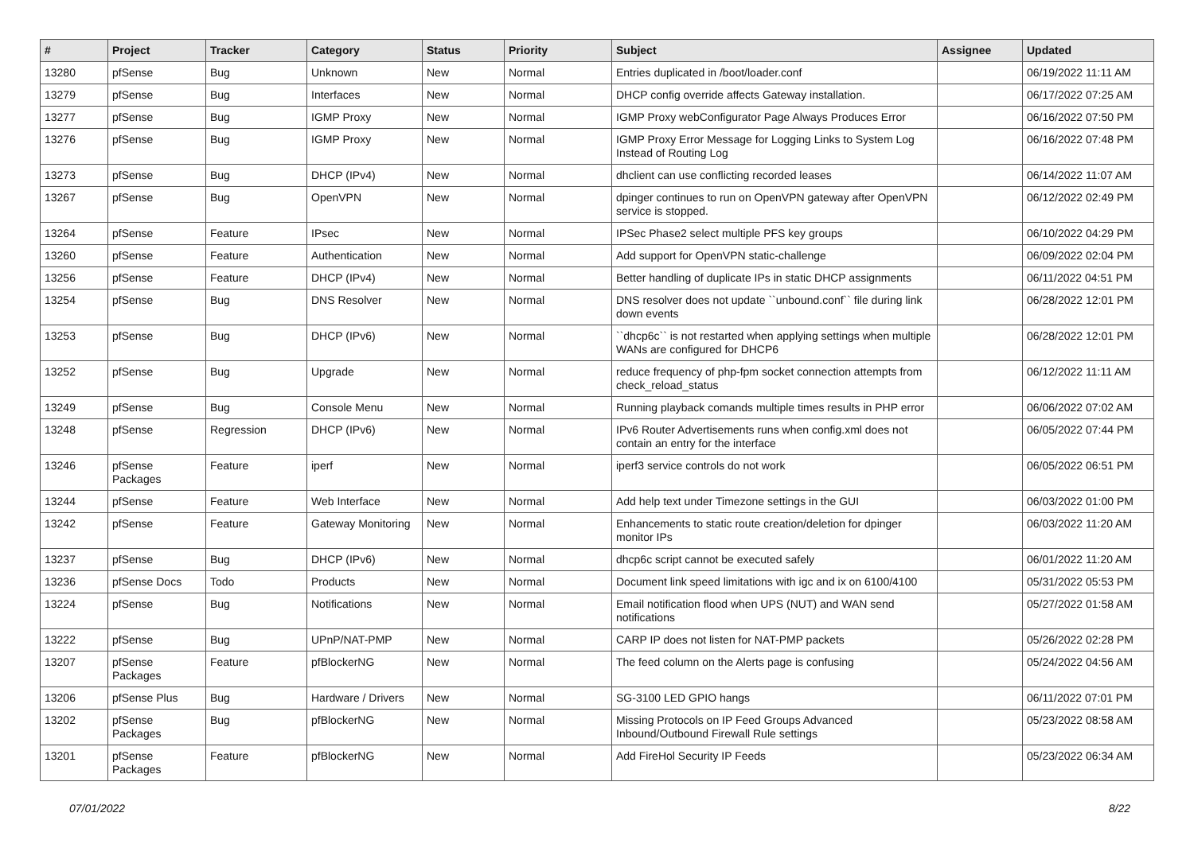| # | Project | Tracker | Category | Status | Priority | Subject | Assignee | Updated |
| --- | --- | --- | --- | --- | --- | --- | --- | --- |
| 13280 | pfSense | Bug | Unknown | New | Normal | Entries duplicated in /boot/loader.conf | | 06/19/2022 11:11 AM |
| 13279 | pfSense | Bug | Interfaces | New | Normal | DHCP config override affects Gateway installation. | | 06/17/2022 07:25 AM |
| 13277 | pfSense | Bug | IGMP Proxy | New | Normal | IGMP Proxy webConfigurator Page Always Produces Error | | 06/16/2022 07:50 PM |
| 13276 | pfSense | Bug | IGMP Proxy | New | Normal | IGMP Proxy Error Message for Logging Links to System Log Instead of Routing Log | | 06/16/2022 07:48 PM |
| 13273 | pfSense | Bug | DHCP (IPv4) | New | Normal | dhclient can use conflicting recorded leases | | 06/14/2022 11:07 AM |
| 13267 | pfSense | Bug | OpenVPN | New | Normal | dpinger continues to run on OpenVPN gateway after OpenVPN service is stopped. | | 06/12/2022 02:49 PM |
| 13264 | pfSense | Feature | IPsec | New | Normal | IPSec Phase2 select multiple PFS key groups | | 06/10/2022 04:29 PM |
| 13260 | pfSense | Feature | Authentication | New | Normal | Add support for OpenVPN static-challenge | | 06/09/2022 02:04 PM |
| 13256 | pfSense | Feature | DHCP (IPv4) | New | Normal | Better handling of duplicate IPs in static DHCP assignments | | 06/11/2022 04:51 PM |
| 13254 | pfSense | Bug | DNS Resolver | New | Normal | DNS resolver does not update ``unbound.conf`` file during link down events | | 06/28/2022 12:01 PM |
| 13253 | pfSense | Bug | DHCP (IPv6) | New | Normal | ``dhcp6c`` is not restarted when applying settings when multiple WANs are configured for DHCP6 | | 06/28/2022 12:01 PM |
| 13252 | pfSense | Bug | Upgrade | New | Normal | reduce frequency of php-fpm socket connection attempts from check_reload_status | | 06/12/2022 11:11 AM |
| 13249 | pfSense | Bug | Console Menu | New | Normal | Running playback comands multiple times results in PHP error | | 06/06/2022 07:02 AM |
| 13248 | pfSense | Regression | DHCP (IPv6) | New | Normal | IPv6 Router Advertisements runs when config.xml does not contain an entry for the interface | | 06/05/2022 07:44 PM |
| 13246 | pfSense Packages | Feature | iperf | New | Normal | iperf3 service controls do not work | | 06/05/2022 06:51 PM |
| 13244 | pfSense | Feature | Web Interface | New | Normal | Add help text under Timezone settings in the GUI | | 06/03/2022 01:00 PM |
| 13242 | pfSense | Feature | Gateway Monitoring | New | Normal | Enhancements to static route creation/deletion for dpinger monitor IPs | | 06/03/2022 11:20 AM |
| 13237 | pfSense | Bug | DHCP (IPv6) | New | Normal | dhcp6c script cannot be executed safely | | 06/01/2022 11:20 AM |
| 13236 | pfSense Docs | Todo | Products | New | Normal | Document link speed limitations with igc and ix on 6100/4100 | | 05/31/2022 05:53 PM |
| 13224 | pfSense | Bug | Notifications | New | Normal | Email notification flood when UPS (NUT) and WAN send notifications | | 05/27/2022 01:58 AM |
| 13222 | pfSense | Bug | UPnP/NAT-PMP | New | Normal | CARP IP does not listen for NAT-PMP packets | | 05/26/2022 02:28 PM |
| 13207 | pfSense Packages | Feature | pfBlockerNG | New | Normal | The feed column on the Alerts page is confusing | | 05/24/2022 04:56 AM |
| 13206 | pfSense Plus | Bug | Hardware / Drivers | New | Normal | SG-3100 LED GPIO hangs | | 06/11/2022 07:01 PM |
| 13202 | pfSense Packages | Bug | pfBlockerNG | New | Normal | Missing Protocols on IP Feed Groups Advanced Inbound/Outbound Firewall Rule settings | | 05/23/2022 08:58 AM |
| 13201 | pfSense Packages | Feature | pfBlockerNG | New | Normal | Add FireHol Security IP Feeds | | 05/23/2022 06:34 AM |
07/01/2022 8/22